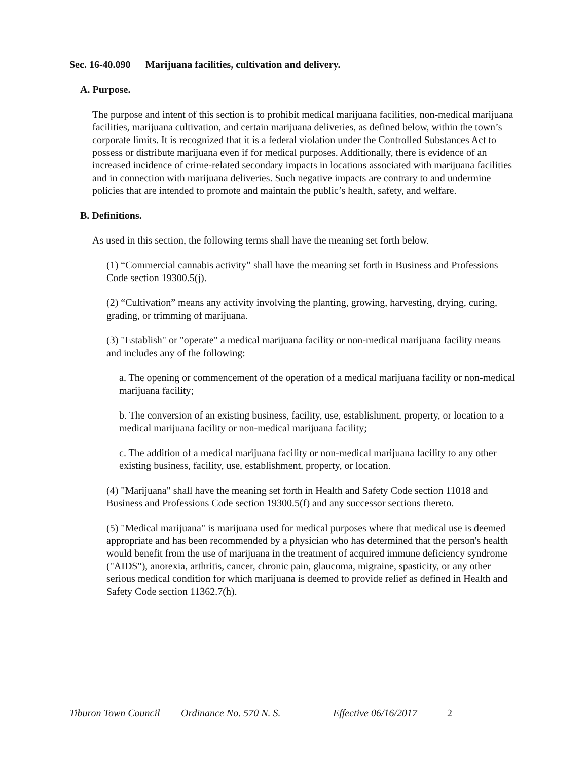Sec. 16-40.090 Marijuana facilities, cultivation and delivery.
A. Purpose.
The purpose and intent of this section is to prohibit medical marijuana facilities, non-medical marijuana facilities, marijuana cultivation, and certain marijuana deliveries, as defined below, within the town’s corporate limits. It is recognized that it is a federal violation under the Controlled Substances Act to possess or distribute marijuana even if for medical purposes. Additionally, there is evidence of an increased incidence of crime-related secondary impacts in locations associated with marijuana facilities and in connection with marijuana deliveries. Such negative impacts are contrary to and undermine policies that are intended to promote and maintain the public’s health, safety, and welfare.
B. Definitions.
As used in this section, the following terms shall have the meaning set forth below.
(1) “Commercial cannabis activity” shall have the meaning set forth in Business and Professions Code section 19300.5(j).
(2) “Cultivation” means any activity involving the planting, growing, harvesting, drying, curing, grading, or trimming of marijuana.
(3) "Establish" or "operate" a medical marijuana facility or non-medical marijuana facility means and includes any of the following:
a. The opening or commencement of the operation of a medical marijuana facility or non-medical marijuana facility;
b. The conversion of an existing business, facility, use, establishment, property, or location to a medical marijuana facility or non-medical marijuana facility;
c. The addition of a medical marijuana facility or non-medical marijuana facility to any other existing business, facility, use, establishment, property, or location.
(4) "Marijuana" shall have the meaning set forth in Health and Safety Code section 11018 and Business and Professions Code section 19300.5(f) and any successor sections thereto.
(5) "Medical marijuana" is marijuana used for medical purposes where that medical use is deemed appropriate and has been recommended by a physician who has determined that the person's health would benefit from the use of marijuana in the treatment of acquired immune deficiency syndrome ("AIDS"), anorexia, arthritis, cancer, chronic pain, glaucoma, migraine, spasticity, or any other serious medical condition for which marijuana is deemed to provide relief as defined in Health and Safety Code section 11362.7(h).
Tiburon Town Council
Ordinance No. 570 N. S. Effective 06/16/2017
2